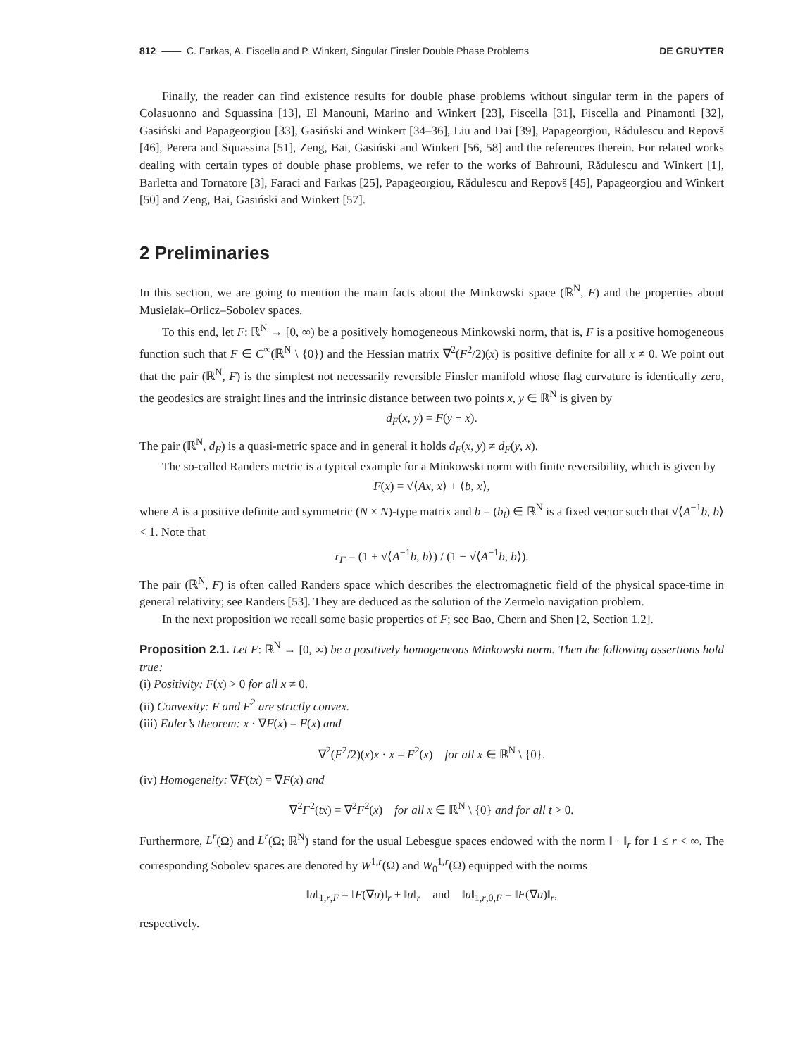812 —— C. Farkas, A. Fiscella and P. Winkert, Singular Finsler Double Phase Problems DE GRUYTER
Finally, the reader can find existence results for double phase problems without singular term in the papers of Colasuonno and Squassina [13], El Manouni, Marino and Winkert [23], Fiscella [31], Fiscella and Pinamonti [32], Gasiński and Papageorgiou [33], Gasiński and Winkert [34–36], Liu and Dai [39], Papageorgiou, Rădulescu and Repovš [46], Perera and Squassina [51], Zeng, Bai, Gasiński and Winkert [56, 58] and the references therein. For related works dealing with certain types of double phase problems, we refer to the works of Bahrouni, Rădulescu and Winkert [1], Barletta and Tornatore [3], Faraci and Farkas [25], Papageorgiou, Rădulescu and Repovš [45], Papageorgiou and Winkert [50] and Zeng, Bai, Gasiński and Winkert [57].
2 Preliminaries
In this section, we are going to mention the main facts about the Minkowski space (ℝ<sup>N</sup>, F) and the properties about Musielak–Orlicz–Sobolev spaces.
To this end, let F: ℝ<sup>N</sup> → [0, ∞) be a positively homogeneous Minkowski norm, that is, F is a positive homogeneous function such that F ∈ C<sup>∞</sup>(ℝ<sup>N</sup> \ {0}) and the Hessian matrix ∇<sup>2</sup>(F<sup>2</sup>/2)(x) is positive definite for all x ≠ 0. We point out that the pair (ℝ<sup>N</sup>, F) is the simplest not necessarily reversible Finsler manifold whose flag curvature is identically zero, the geodesics are straight lines and the intrinsic distance between two points x, y ∈ ℝ<sup>N</sup> is given by
d<sub>F</sub>(x, y) = F(y − x).
The pair (ℝ<sup>N</sup>, d<sub>F</sub>) is a quasi-metric space and in general it holds d<sub>F</sub>(x, y) ≠ d<sub>F</sub>(y, x).
The so-called Randers metric is a typical example for a Minkowski norm with finite reversibility, which is given by
F(x) = √⟨Ax, x⟩ + ⟨b, x⟩,
where A is a positive definite and symmetric (N × N)-type matrix and b = (b<sub>i</sub>) ∈ ℝ<sup>N</sup> is a fixed vector such that √⟨A<sup>−1</sup>b, b⟩ < 1. Note that
r<sub>F</sub> = (1 + √⟨A<sup>−1</sup>b, b⟩) / (1 − √⟨A<sup>−1</sup>b, b⟩).
The pair (ℝ<sup>N</sup>, F) is often called Randers space which describes the electromagnetic field of the physical space-time in general relativity; see Randers [53]. They are deduced as the solution of the Zermelo navigation problem.
In the next proposition we recall some basic properties of F; see Bao, Chern and Shen [2, Section 1.2].
Proposition 2.1. Let F: ℝ<sup>N</sup> → [0, ∞) be a positively homogeneous Minkowski norm. Then the following assertions hold true:
(i) Positivity: F(x) > 0 for all x ≠ 0.
(ii) Convexity: F and F<sup>2</sup> are strictly convex.
(iii) Euler’s theorem: x · ∇F(x) = F(x) and
∇<sup>2</sup>(F<sup>2</sup>/2)(x)x · x = F<sup>2</sup>(x) for all x ∈ ℝ<sup>N</sup> \ {0}.
(iv) Homogeneity: ∇F(tx) = ∇F(x) and
∇<sup>2</sup>F<sup>2</sup>(tx) = ∇<sup>2</sup>F<sup>2</sup>(x) for all x ∈ ℝ<sup>N</sup> \ {0} and for all t > 0.
Furthermore, L<sup>r</sup>(Ω) and L<sup>r</sup>(Ω; ℝ<sup>N</sup>) stand for the usual Lebesgue spaces endowed with the norm ‖ · ‖<sub>r</sub> for 1 ≤ r < ∞. The corresponding Sobolev spaces are denoted by W<sup>1,r</sup>(Ω) and W<sub>0</sub><sup>1,r</sup>(Ω) equipped with the norms
‖u‖<sub>1,r,F</sub> = ‖F(∇u)‖<sub>r</sub> + ‖u‖<sub>r</sub> and ‖u‖<sub>1,r,0,F</sub> = ‖F(∇u)‖<sub>r</sub>,
respectively.